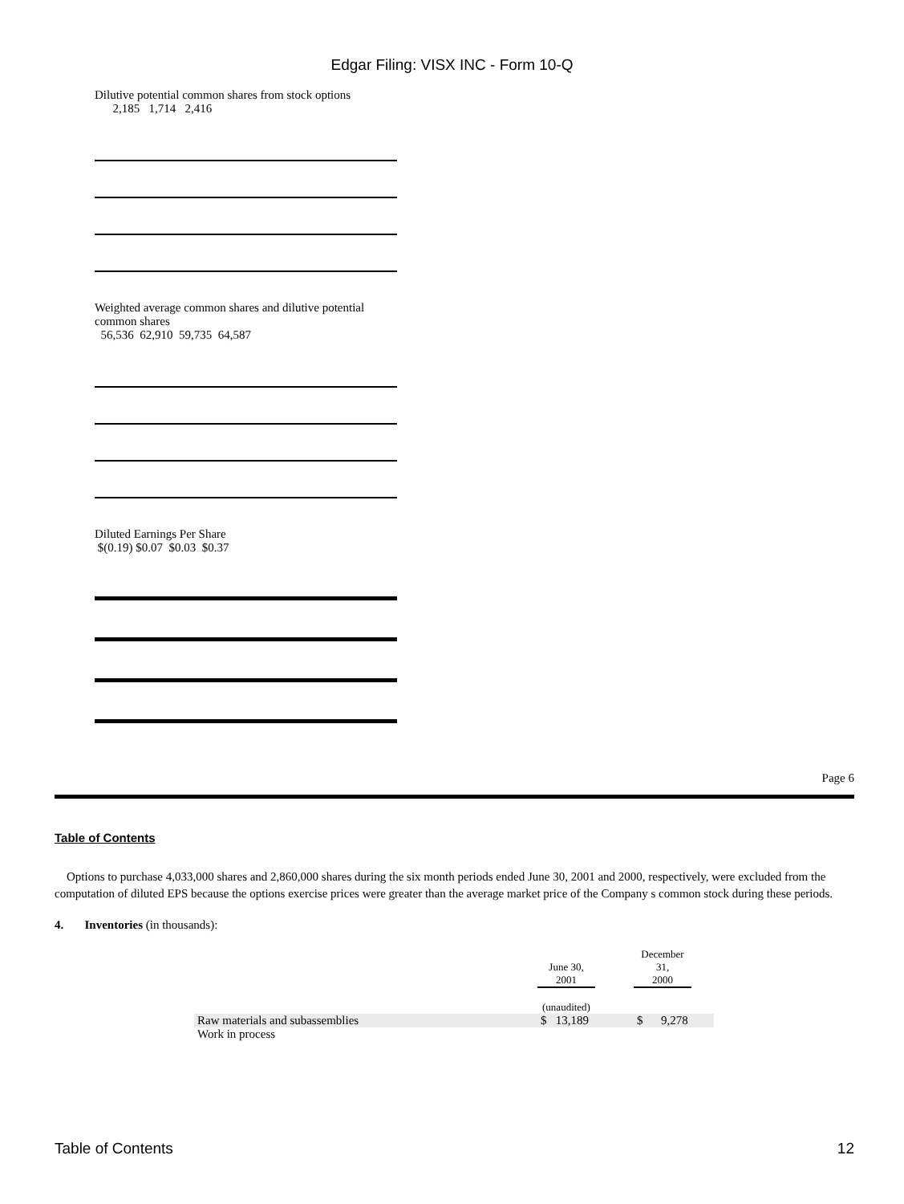Edgar Filing: VISX INC - Form 10-Q
Dilutive potential common shares from stock options
2,185 1,714 2,416
Weighted average common shares and dilutive potential common shares
56,536 62,910 59,735 64,587
Diluted Earnings Per Share
$(0.19) $0.07 $0.03 $0.37
Page 6
Table of Contents
Options to purchase 4,033,000 shares and 2,860,000 shares during the six month periods ended June 30, 2001 and 2000, respectively, were excluded from the computation of diluted EPS because the options exercise prices were greater than the average market price of the Company s common stock during these periods.
4. Inventories (in thousands):
| | June 30, 2001 | | December 31, 2000 | |
| | (unaudited) | | | |
| Raw materials and subassemblies | $ 13,189 | | $ 9,278 | |
| Work in process | | | | |
Table of Contents 12